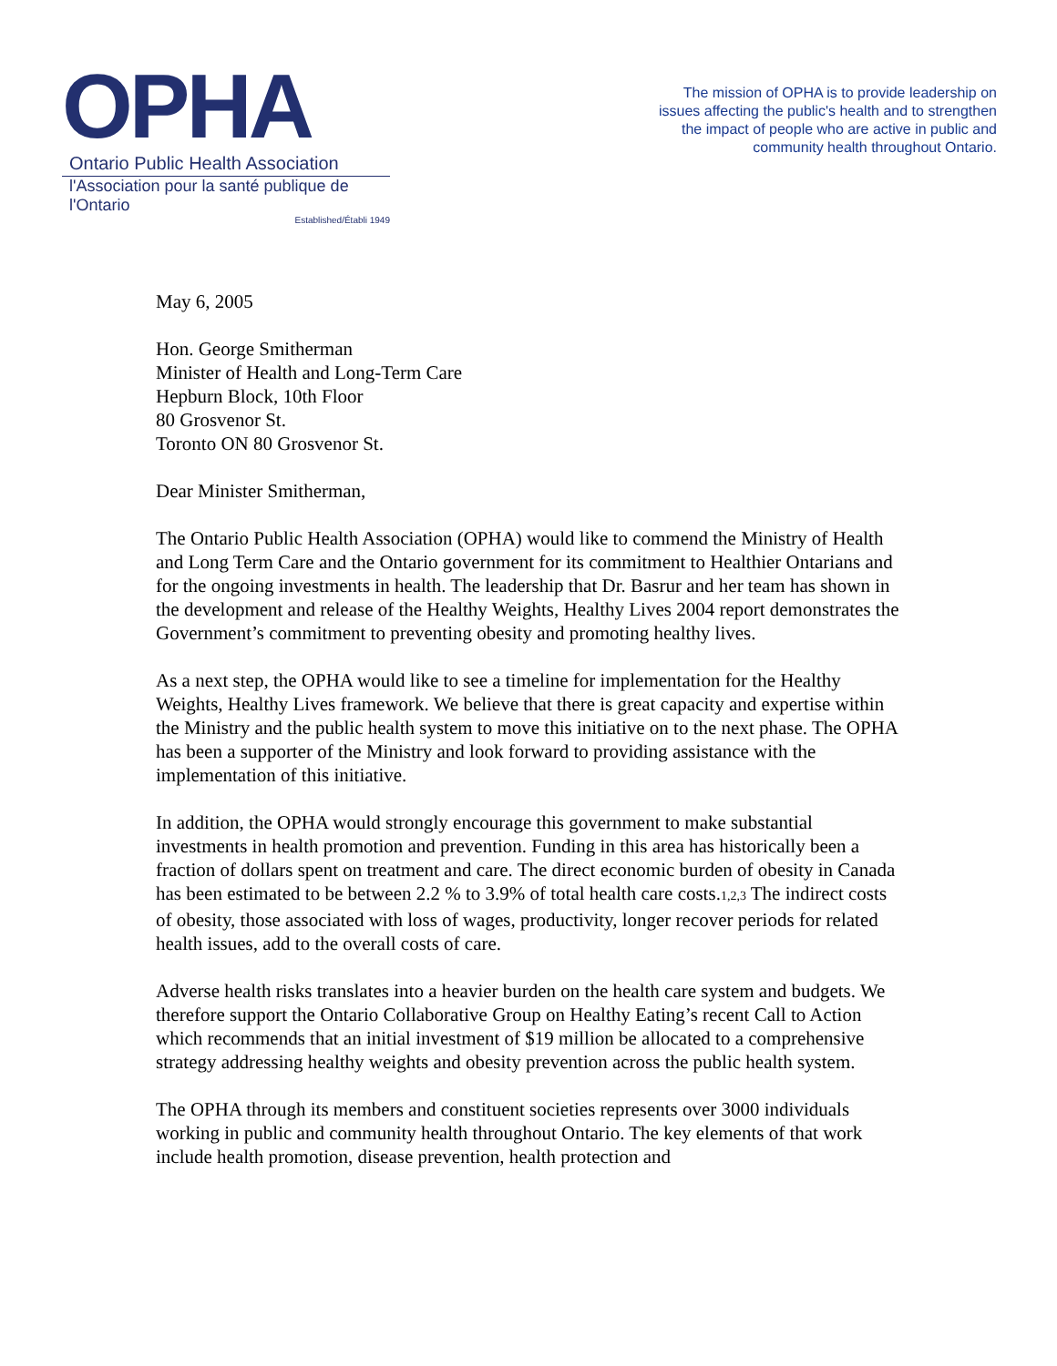OPHA
Ontario Public Health Association
l'Association pour la santé publique de l'Ontario
Established/Établi 1949
The mission of OPHA is to provide leadership on issues affecting the public's health and to strengthen the impact of people who are active in public and community health throughout Ontario.
May 6, 2005
Hon. George Smitherman
Minister of Health and Long-Term Care
Hepburn Block, 10th Floor
80 Grosvenor St.
Toronto ON 80 Grosvenor St.
Dear Minister Smitherman,
The Ontario Public Health Association (OPHA) would like to commend the Ministry of Health and Long Term Care and the Ontario government for its commitment to Healthier Ontarians and for the ongoing investments in health. The leadership that Dr. Basrur and her team has shown in the development and release of the Healthy Weights, Healthy Lives 2004 report demonstrates the Government’s commitment to preventing obesity and promoting healthy lives.
As a next step, the OPHA would like to see a timeline for implementation for the Healthy Weights, Healthy Lives framework. We believe that there is great capacity and expertise within the Ministry and the public health system to move this initiative on to the next phase. The OPHA has been a supporter of the Ministry and look forward to providing assistance with the implementation of this initiative.
In addition, the OPHA would strongly encourage this government to make substantial investments in health promotion and prevention. Funding in this area has historically been a fraction of dollars spent on treatment and care. The direct economic burden of obesity in Canada has been estimated to be between 2.2 % to 3.9% of total health care costs.<sup>1,2,3</sup> The indirect costs of obesity, those associated with loss of wages, productivity, longer recover periods for related health issues, add to the overall costs of care.
Adverse health risks translates into a heavier burden on the health care system and budgets. We therefore support the Ontario Collaborative Group on Healthy Eating’s recent Call to Action which recommends that an initial investment of $19 million be allocated to a comprehensive strategy addressing healthy weights and obesity prevention across the public health system.
The OPHA through its members and constituent societies represents over 3000 individuals working in public and community health throughout Ontario. The key elements of that work include health promotion, disease prevention, health protection and